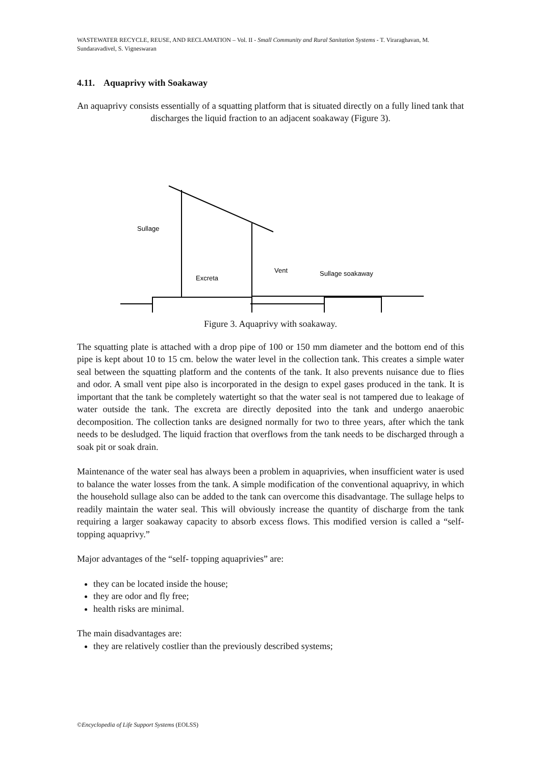WASTEWATER RECYCLE, REUSE, AND RECLAMATION – Vol. II - Small Community and Rural Sanitation Systems - T. Viraraghavan, M. Sundaravadivel, S. Vigneswaran
4.11. Aquaprivy with Soakaway
An aquaprivy consists essentially of a squatting platform that is situated directly on a fully lined tank that discharges the liquid fraction to an adjacent soakaway (Figure 3).
Sullage
Excreta
Vent
Sullage soakaway
Figure 3. Aquaprivy with soakaway.
The squatting plate is attached with a drop pipe of 100 or 150 mm diameter and the bottom end of this pipe is kept about 10 to 15 cm. below the water level in the collection tank. This creates a simple water seal between the squatting platform and the contents of the tank. It also prevents nuisance due to flies and odor. A small vent pipe also is incorporated in the design to expel gases produced in the tank. It is important that the tank be completely watertight so that the water seal is not tampered due to leakage of water outside the tank. The excreta are directly deposited into the tank and undergo anaerobic decomposition. The collection tanks are designed normally for two to three years, after which the tank needs to be desludged. The liquid fraction that overflows from the tank needs to be discharged through a soak pit or soak drain.
Maintenance of the water seal has always been a problem in aquaprivies, when insufficient water is used to balance the water losses from the tank. A simple modification of the conventional aquaprivy, in which the household sullage also can be added to the tank can overcome this disadvantage. The sullage helps to readily maintain the water seal. This will obviously increase the quantity of discharge from the tank requiring a larger soakaway capacity to absorb excess flows. This modified version is called a “self-topping aquaprivy.”
Major advantages of the “self- topping aquaprivies” are:
they can be located inside the house;
they are odor and fly free;
health risks are minimal.
The main disadvantages are:
they are relatively costlier than the previously described systems;
©Encyclopedia of Life Support Systems (EOLSS)